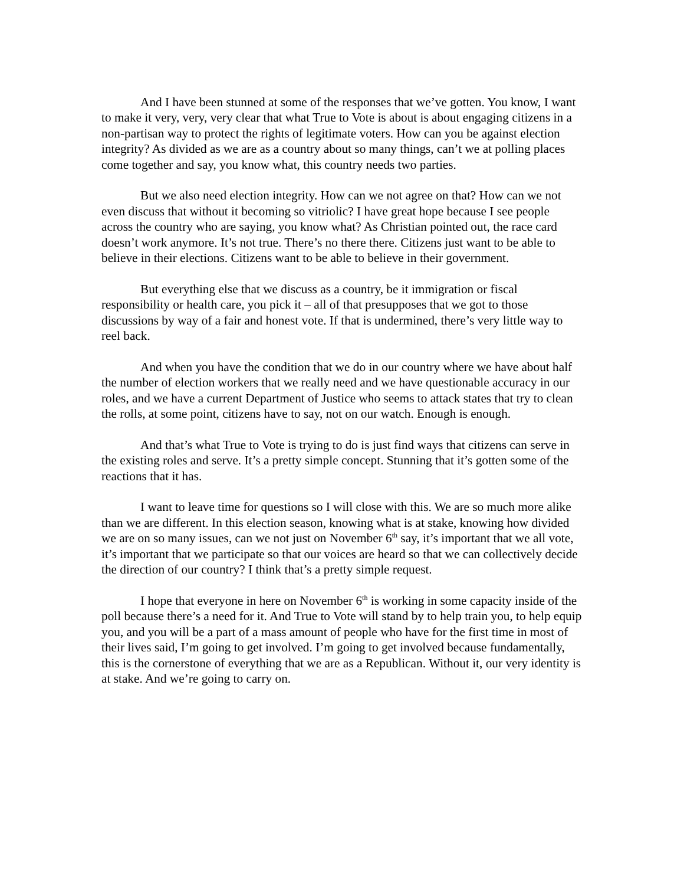And I have been stunned at some of the responses that we’ve gotten. You know, I want to make it very, very, very clear that what True to Vote is about is about engaging citizens in a non-partisan way to protect the rights of legitimate voters. How can you be against election integrity? As divided as we are as a country about so many things, can’t we at polling places come together and say, you know what, this country needs two parties.
But we also need election integrity. How can we not agree on that? How can we not even discuss that without it becoming so vitriolic? I have great hope because I see people across the country who are saying, you know what? As Christian pointed out, the race card doesn’t work anymore. It’s not true. There’s no there there. Citizens just want to be able to believe in their elections. Citizens want to be able to believe in their government.
But everything else that we discuss as a country, be it immigration or fiscal responsibility or health care, you pick it – all of that presupposes that we got to those discussions by way of a fair and honest vote. If that is undermined, there’s very little way to reel back.
And when you have the condition that we do in our country where we have about half the number of election workers that we really need and we have questionable accuracy in our roles, and we have a current Department of Justice who seems to attack states that try to clean the rolls, at some point, citizens have to say, not on our watch. Enough is enough.
And that’s what True to Vote is trying to do is just find ways that citizens can serve in the existing roles and serve. It’s a pretty simple concept. Stunning that it’s gotten some of the reactions that it has.
I want to leave time for questions so I will close with this. We are so much more alike than we are different. In this election season, knowing what is at stake, knowing how divided we are on so many issues, can we not just on November 6<sup>th</sup> say, it’s important that we all vote, it’s important that we participate so that our voices are heard so that we can collectively decide the direction of our country? I think that’s a pretty simple request.
I hope that everyone in here on November 6<sup>th</sup> is working in some capacity inside of the poll because there’s a need for it. And True to Vote will stand by to help train you, to help equip you, and you will be a part of a mass amount of people who have for the first time in most of their lives said, I’m going to get involved. I’m going to get involved because fundamentally, this is the cornerstone of everything that we are as a Republican. Without it, our very identity is at stake. And we’re going to carry on.